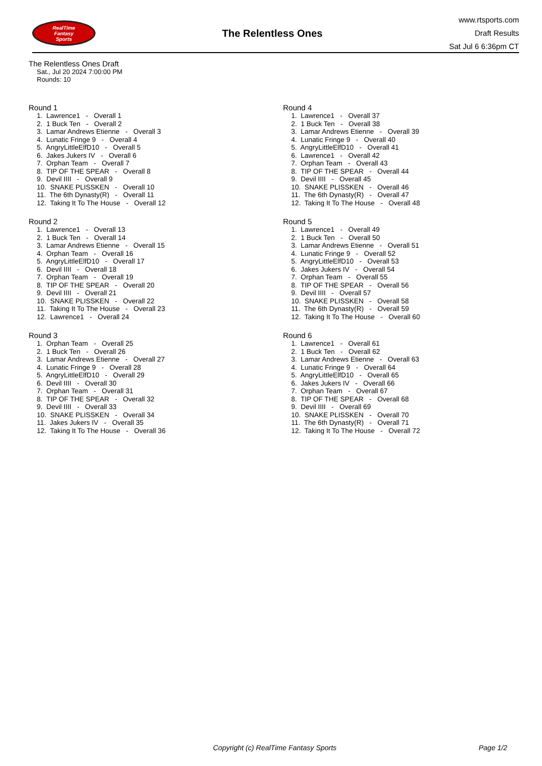RealTime
Fantasy
Sports
The Relentless Ones
www.rtsports.com
Draft Results
Sat Jul 6 6:36pm CT
The Relentless Ones Draft
Sat., Jul 20 2024 7:00:00 PM
Rounds: 10
Round 1
1. Lawrence1 - Overall 1
2. 1 Buck Ten - Overall 2
3. Lamar Andrews Etienne - Overall 3
4. Lunatic Fringe 9 - Overall 4
5. AngryLittleElfD10 - Overall 5
6. Jakes Jukers IV - Overall 6
7. Orphan Team - Overall 7
8. TIP OF THE SPEAR - Overall 8
9. Devil IIII - Overall 9
10. SNAKE PLISSKEN - Overall 10
11. The 6th Dynasty(R) - Overall 11
12. Taking It To The House - Overall 12
Round 2
1. Lawrence1 - Overall 13
2. 1 Buck Ten - Overall 14
3. Lamar Andrews Etienne - Overall 15
4. Orphan Team - Overall 16
5. AngryLittleElfD10 - Overall 17
6. Devil IIII - Overall 18
7. Orphan Team - Overall 19
8. TIP OF THE SPEAR - Overall 20
9. Devil IIII - Overall 21
10. SNAKE PLISSKEN - Overall 22
11. Taking It To The House - Overall 23
12. Lawrence1 - Overall 24
Round 3
1. Orphan Team - Overall 25
2. 1 Buck Ten - Overall 26
3. Lamar Andrews Etienne - Overall 27
4. Lunatic Fringe 9 - Overall 28
5. AngryLittleElfD10 - Overall 29
6. Devil IIII - Overall 30
7. Orphan Team - Overall 31
8. TIP OF THE SPEAR - Overall 32
9. Devil IIII - Overall 33
10. SNAKE PLISSKEN - Overall 34
11. Jakes Jukers IV - Overall 35
12. Taking It To The House - Overall 36
Round 4
1. Lawrence1 - Overall 37
2. 1 Buck Ten - Overall 38
3. Lamar Andrews Etienne - Overall 39
4. Lunatic Fringe 9 - Overall 40
5. AngryLittleElfD10 - Overall 41
6. Lawrence1 - Overall 42
7. Orphan Team - Overall 43
8. TIP OF THE SPEAR - Overall 44
9. Devil IIII - Overall 45
10. SNAKE PLISSKEN - Overall 46
11. The 6th Dynasty(R) - Overall 47
12. Taking It To The House - Overall 48
Round 5
1. Lawrence1 - Overall 49
2. 1 Buck Ten - Overall 50
3. Lamar Andrews Etienne - Overall 51
4. Lunatic Fringe 9 - Overall 52
5. AngryLittleElfD10 - Overall 53
6. Jakes Jukers IV - Overall 54
7. Orphan Team - Overall 55
8. TIP OF THE SPEAR - Overall 56
9. Devil IIII - Overall 57
10. SNAKE PLISSKEN - Overall 58
11. The 6th Dynasty(R) - Overall 59
12. Taking It To The House - Overall 60
Round 6
1. Lawrence1 - Overall 61
2. 1 Buck Ten - Overall 62
3. Lamar Andrews Etienne - Overall 63
4. Lunatic Fringe 9 - Overall 64
5. AngryLittleElfD10 - Overall 65
6. Jakes Jukers IV - Overall 66
7. Orphan Team - Overall 67
8. TIP OF THE SPEAR - Overall 68
9. Devil IIII - Overall 69
10. SNAKE PLISSKEN - Overall 70
11. The 6th Dynasty(R) - Overall 71
12. Taking It To The House - Overall 72
Copyright (c) RealTime Fantasy Sports Page 1/2